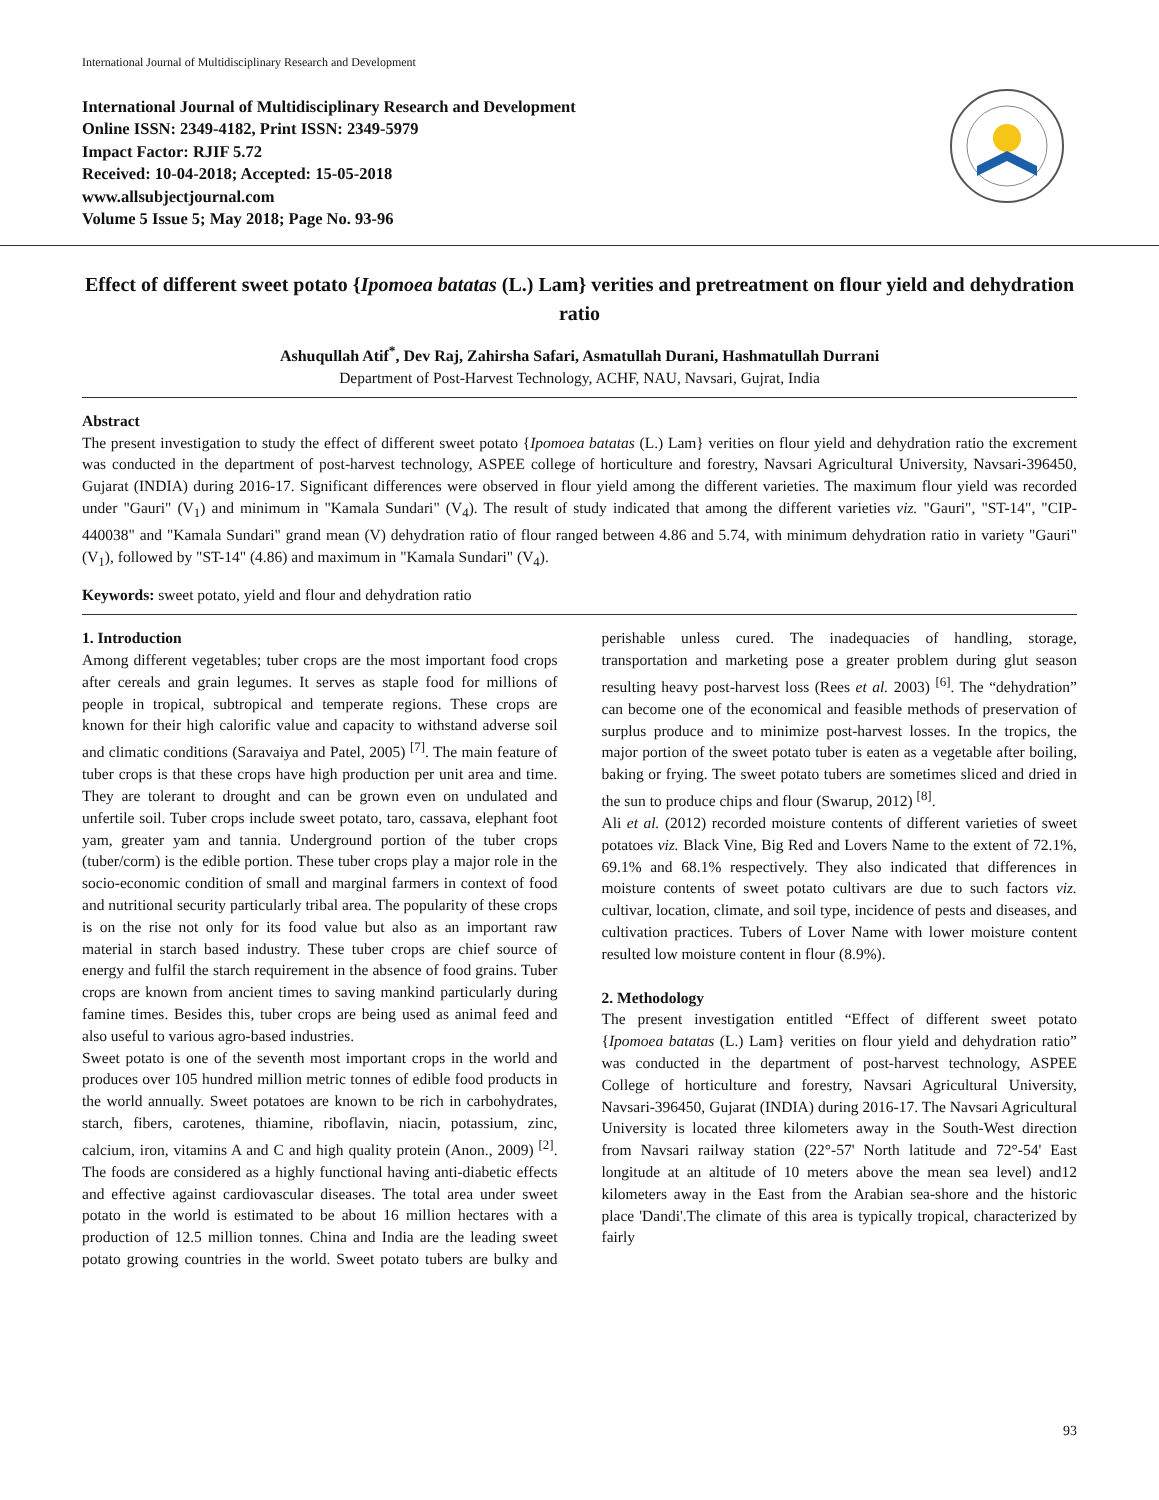International Journal of Multidisciplinary Research and Development
International Journal of Multidisciplinary Research and Development
Online ISSN: 2349-4182, Print ISSN: 2349-5979
Impact Factor: RJIF 5.72
Received: 10-04-2018; Accepted: 15-05-2018
www.allsubjectjournal.com
Volume 5 Issue 5; May 2018; Page No. 93-96
Effect of different sweet potato {Ipomoea batatas (L.) Lam} verities and pretreatment on flour yield and dehydration ratio
Ashuqullah Atif<sup>*</sup>, Dev Raj, Zahirsha Safari, Asmatullah Durani, Hashmatullah Durrani
Department of Post-Harvest Technology, ACHF, NAU, Navsari, Gujrat, India
Abstract
The present investigation to study the effect of different sweet potato {Ipomoea batatas (L.) Lam} verities on flour yield and dehydration ratio the excrement was conducted in the department of post-harvest technology, ASPEE college of horticulture and forestry, Navsari Agricultural University, Navsari-396450, Gujarat (INDIA) during 2016-17. Significant differences were observed in flour yield among the different varieties. The maximum flour yield was recorded under "Gauri" (V<sub>1</sub>) and minimum in "Kamala Sundari" (V<sub>4</sub>). The result of study indicated that among the different varieties viz. "Gauri", "ST-14", "CIP-440038" and "Kamala Sundari" grand mean (V) dehydration ratio of flour ranged between 4.86 and 5.74, with minimum dehydration ratio in variety "Gauri" (V<sub>1</sub>), followed by "ST-14" (4.86) and maximum in "Kamala Sundari" (V<sub>4</sub>).
Keywords: sweet potato, yield and flour and dehydration ratio
1. Introduction
Among different vegetables; tuber crops are the most important food crops after cereals and grain legumes. It serves as staple food for millions of people in tropical, subtropical and temperate regions. These crops are known for their high calorific value and capacity to withstand adverse soil and climatic conditions (Saravaiya and Patel, 2005) <sup>[7]</sup>. The main feature of tuber crops is that these crops have high production per unit area and time. They are tolerant to drought and can be grown even on undulated and unfertile soil. Tuber crops include sweet potato, taro, cassava, elephant foot yam, greater yam and tannia. Underground portion of the tuber crops (tuber/corm) is the edible portion. These tuber crops play a major role in the socio-economic condition of small and marginal farmers in context of food and nutritional security particularly tribal area. The popularity of these crops is on the rise not only for its food value but also as an important raw material in starch based industry. These tuber crops are chief source of energy and fulfil the starch requirement in the absence of food grains. Tuber crops are known from ancient times to saving mankind particularly during famine times. Besides this, tuber crops are being used as animal feed and also useful to various agro-based industries.
Sweet potato is one of the seventh most important crops in the world and produces over 105 hundred million metric tonnes of edible food products in the world annually. Sweet potatoes are known to be rich in carbohydrates, starch, fibers, carotenes, thiamine, riboflavin, niacin, potassium, zinc, calcium, iron, vitamins A and C and high quality protein (Anon., 2009) <sup>[2]</sup>. The foods are considered as a highly functional having anti-diabetic effects and effective against cardiovascular diseases. The total area under sweet potato in the world is estimated to be about 16 million hectares with a production of 12.5 million tonnes. China and India are the leading sweet potato growing countries in the world. Sweet potato tubers are bulky and perishable unless cured. The inadequacies of handling, storage, transportation and marketing pose a greater problem during glut season resulting heavy post-harvest loss (Rees et al. 2003) <sup>[6]</sup>. The “dehydration” can become one of the economical and feasible methods of preservation of surplus produce and to minimize post-harvest losses. In the tropics, the major portion of the sweet potato tuber is eaten as a vegetable after boiling, baking or frying. The sweet potato tubers are sometimes sliced and dried in the sun to produce chips and flour (Swarup, 2012) <sup>[8]</sup>.
Ali et al. (2012) recorded moisture contents of different varieties of sweet potatoes viz. Black Vine, Big Red and Lovers Name to the extent of 72.1%, 69.1% and 68.1% respectively. They also indicated that differences in moisture contents of sweet potato cultivars are due to such factors viz. cultivar, location, climate, and soil type, incidence of pests and diseases, and cultivation practices. Tubers of Lover Name with lower moisture content resulted low moisture content in flour (8.9%).
2. Methodology
The present investigation entitled “Effect of different sweet potato {Ipomoea batatas (L.) Lam} verities on flour yield and dehydration ratio” was conducted in the department of post-harvest technology, ASPEE College of horticulture and forestry, Navsari Agricultural University, Navsari-396450, Gujarat (INDIA) during 2016-17. The Navsari Agricultural University is located three kilometers away in the South-West direction from Navsari railway station (22°-57' North latitude and 72°-54' East longitude at an altitude of 10 meters above the mean sea level) and12 kilometers away in the East from the Arabian sea-shore and the historic place 'Dandi'.The climate of this area is typically tropical, characterized by fairly
93